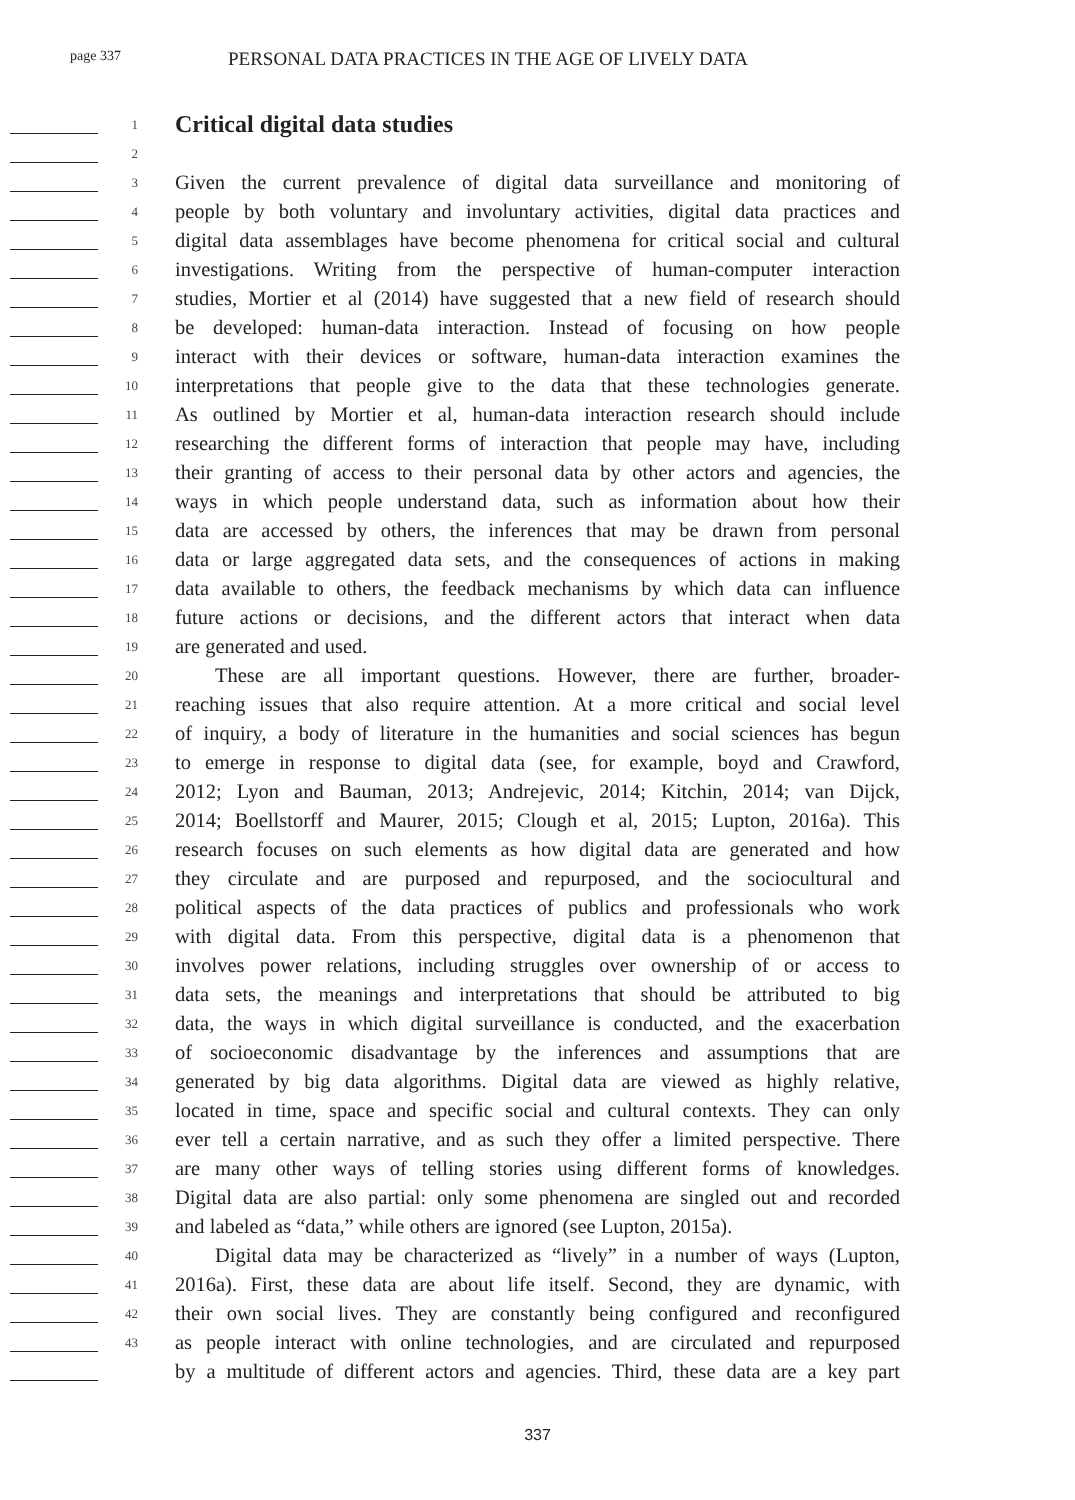page 337
PERSONAL DATA PRACTICES IN THE AGE OF LIVELY DATA
1
Critical digital data studies
2
3
Given the current prevalence of digital data surveillance and monitoring of
4
people by both voluntary and involuntary activities, digital data practices and
5
digital data assemblages have become phenomena for critical social and cultural
6
investigations. Writing from the perspective of human-computer interaction
7
studies, Mortier et al (2014) have suggested that a new field of research should
8
be developed: human-data interaction. Instead of focusing on how people
9
interact with their devices or software, human-data interaction examines the
10
interpretations that people give to the data that these technologies generate.
11
As outlined by Mortier et al, human-data interaction research should include
12
researching the different forms of interaction that people may have, including
13
their granting of access to their personal data by other actors and agencies, the
14
ways in which people understand data, such as information about how their
15
data are accessed by others, the inferences that may be drawn from personal
16
data or large aggregated data sets, and the consequences of actions in making
17
data available to others, the feedback mechanisms by which data can influence
18
future actions or decisions, and the different actors that interact when data
19
are generated and used.
20
These are all important questions. However, there are further, broader-
21
reaching issues that also require attention. At a more critical and social level
22
of inquiry, a body of literature in the humanities and social sciences has begun
23
to emerge in response to digital data (see, for example, boyd and Crawford,
24
2012; Lyon and Bauman, 2013; Andrejevic, 2014; Kitchin, 2014; van Dijck,
25
2014; Boellstorff and Maurer, 2015; Clough et al, 2015; Lupton, 2016a). This
26
research focuses on such elements as how digital data are generated and how
27
they circulate and are purposed and repurposed, and the sociocultural and
28
political aspects of the data practices of publics and professionals who work
29
with digital data. From this perspective, digital data is a phenomenon that
30
involves power relations, including struggles over ownership of or access to
31
data sets, the meanings and interpretations that should be attributed to big
32
data, the ways in which digital surveillance is conducted, and the exacerbation
33
of socioeconomic disadvantage by the inferences and assumptions that are
34
generated by big data algorithms. Digital data are viewed as highly relative,
35
located in time, space and specific social and cultural contexts. They can only
36
ever tell a certain narrative, and as such they offer a limited perspective. There
37
are many other ways of telling stories using different forms of knowledges.
38
Digital data are also partial: only some phenomena are singled out and recorded
39
and labeled as “data,” while others are ignored (see Lupton, 2015a).
40
Digital data may be characterized as “lively” in a number of ways (Lupton,
41
2016a). First, these data are about life itself. Second, they are dynamic, with
42
their own social lives. They are constantly being configured and reconfigured
43
as people interact with online technologies, and are circulated and repurposed
by a multitude of different actors and agencies. Third, these data are a key part
337